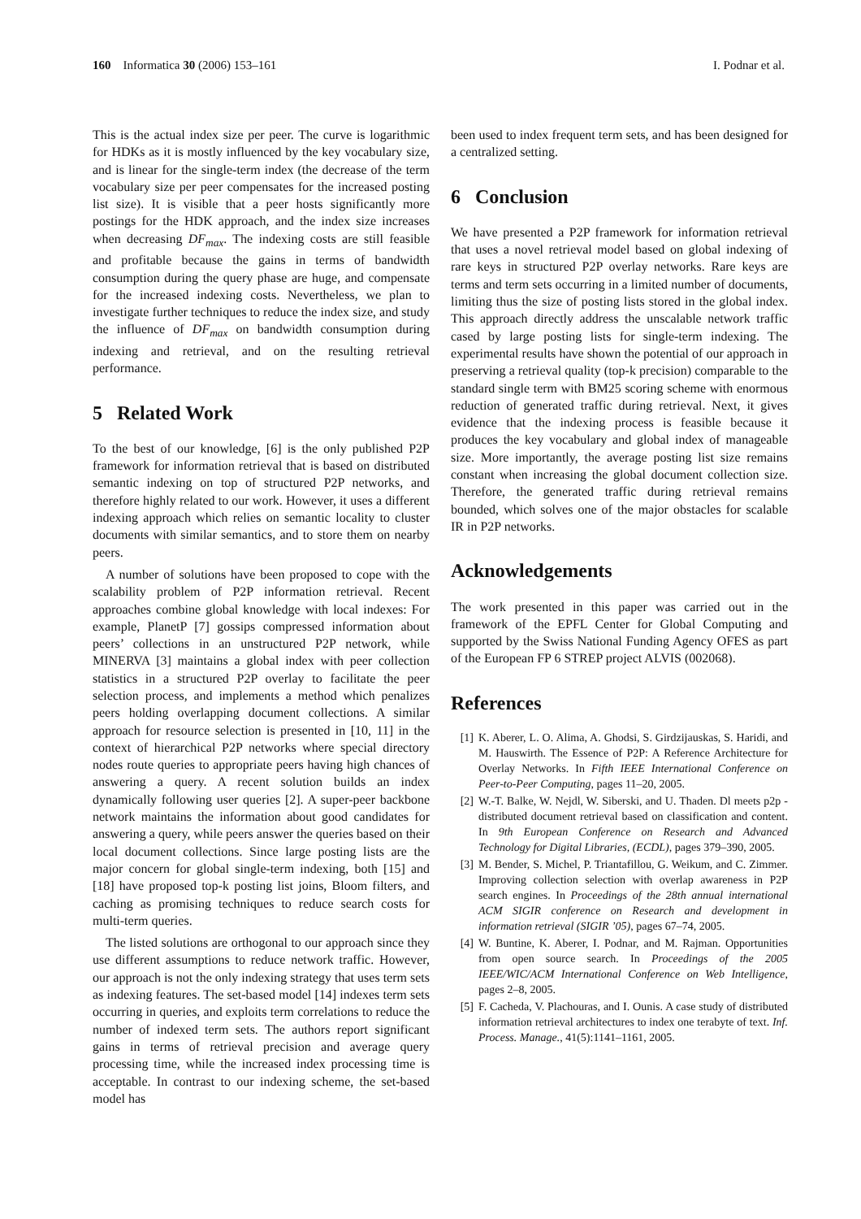160 Informatica 30 (2006) 153–161 I. Podnar et al.
This is the actual index size per peer. The curve is logarithmic for HDKs as it is mostly influenced by the key vocabulary size, and is linear for the single-term index (the decrease of the term vocabulary size per peer compensates for the increased posting list size). It is visible that a peer hosts significantly more postings for the HDK approach, and the index size increases when decreasing DF<sub>max</sub>. The indexing costs are still feasible and profitable because the gains in terms of bandwidth consumption during the query phase are huge, and compensate for the increased indexing costs. Nevertheless, we plan to investigate further techniques to reduce the index size, and study the influence of DF<sub>max</sub> on bandwidth consumption during indexing and retrieval, and on the resulting retrieval performance.
5 Related Work
To the best of our knowledge, [6] is the only published P2P framework for information retrieval that is based on distributed semantic indexing on top of structured P2P networks, and therefore highly related to our work. However, it uses a different indexing approach which relies on semantic locality to cluster documents with similar semantics, and to store them on nearby peers.
A number of solutions have been proposed to cope with the scalability problem of P2P information retrieval. Recent approaches combine global knowledge with local indexes: For example, PlanetP [7] gossips compressed information about peers’ collections in an unstructured P2P network, while MINERVA [3] maintains a global index with peer collection statistics in a structured P2P overlay to facilitate the peer selection process, and implements a method which penalizes peers holding overlapping document collections. A similar approach for resource selection is presented in [10, 11] in the context of hierarchical P2P networks where special directory nodes route queries to appropriate peers having high chances of answering a query. A recent solution builds an index dynamically following user queries [2]. A super-peer backbone network maintains the information about good candidates for answering a query, while peers answer the queries based on their local document collections. Since large posting lists are the major concern for global single-term indexing, both [15] and [18] have proposed top-k posting list joins, Bloom filters, and caching as promising techniques to reduce search costs for multi-term queries.
The listed solutions are orthogonal to our approach since they use different assumptions to reduce network traffic. However, our approach is not the only indexing strategy that uses term sets as indexing features. The set-based model [14] indexes term sets occurring in queries, and exploits term correlations to reduce the number of indexed term sets. The authors report significant gains in terms of retrieval precision and average query processing time, while the increased index processing time is acceptable. In contrast to our indexing scheme, the set-based model has
been used to index frequent term sets, and has been designed for a centralized setting.
6 Conclusion
We have presented a P2P framework for information retrieval that uses a novel retrieval model based on global indexing of rare keys in structured P2P overlay networks. Rare keys are terms and term sets occurring in a limited number of documents, limiting thus the size of posting lists stored in the global index. This approach directly address the unscalable network traffic cased by large posting lists for single-term indexing. The experimental results have shown the potential of our approach in preserving a retrieval quality (top-k precision) comparable to the standard single term with BM25 scoring scheme with enormous reduction of generated traffic during retrieval. Next, it gives evidence that the indexing process is feasible because it produces the key vocabulary and global index of manageable size. More importantly, the average posting list size remains constant when increasing the global document collection size. Therefore, the generated traffic during retrieval remains bounded, which solves one of the major obstacles for scalable IR in P2P networks.
Acknowledgements
The work presented in this paper was carried out in the framework of the EPFL Center for Global Computing and supported by the Swiss National Funding Agency OFES as part of the European FP 6 STREP project ALVIS (002068).
References
[1] K. Aberer, L. O. Alima, A. Ghodsi, S. Girdzijauskas, S. Haridi, and M. Hauswirth. The Essence of P2P: A Reference Architecture for Overlay Networks. In Fifth IEEE International Conference on Peer-to-Peer Computing, pages 11–20, 2005.
[2] W.-T. Balke, W. Nejdl, W. Siberski, and U. Thaden. Dl meets p2p - distributed document retrieval based on classification and content. In 9th European Conference on Research and Advanced Technology for Digital Libraries, (ECDL), pages 379–390, 2005.
[3] M. Bender, S. Michel, P. Triantafillou, G. Weikum, and C. Zimmer. Improving collection selection with overlap awareness in P2P search engines. In Proceedings of the 28th annual international ACM SIGIR conference on Research and development in information retrieval (SIGIR ’05), pages 67–74, 2005.
[4] W. Buntine, K. Aberer, I. Podnar, and M. Rajman. Opportunities from open source search. In Proceedings of the 2005 IEEE/WIC/ACM International Conference on Web Intelligence, pages 2–8, 2005.
[5] F. Cacheda, V. Plachouras, and I. Ounis. A case study of distributed information retrieval architectures to index one terabyte of text. Inf. Process. Manage., 41(5):1141–1161, 2005.